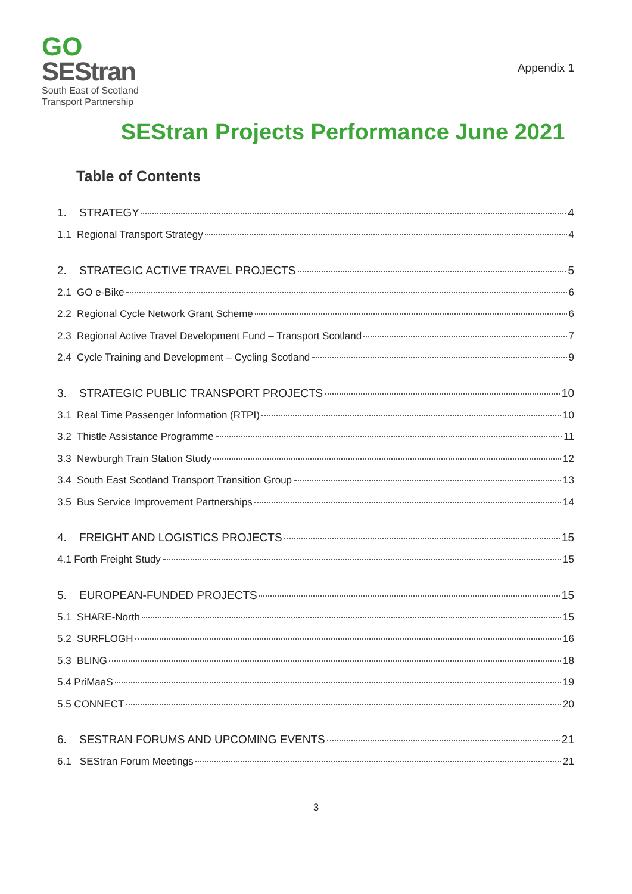GO
SEStran
South East of Scotland
Transport Partnership
Appendix 1
SEStran Projects Performance June 2021
Table of Contents
1. STRATEGY 4
1.1 Regional Transport Strategy 4
2. STRATEGIC ACTIVE TRAVEL PROJECTS 5
2.1 GO e-Bike 6
2.2 Regional Cycle Network Grant Scheme 6
2.3 Regional Active Travel Development Fund – Transport Scotland 7
2.4 Cycle Training and Development – Cycling Scotland 9
3. STRATEGIC PUBLIC TRANSPORT PROJECTS 10
3.1 Real Time Passenger Information (RTPI) 10
3.2 Thistle Assistance Programme 11
3.3 Newburgh Train Station Study 12
3.4 South East Scotland Transport Transition Group 13
3.5 Bus Service Improvement Partnerships 14
4. FREIGHT AND LOGISTICS PROJECTS 15
4.1 Forth Freight Study 15
5. EUROPEAN-FUNDED PROJECTS 15
5.1 SHARE-North 15
5.2 SURFLOGH 16
5.3 BLING 18
5.4 PriMaaS 19
5.5 CONNECT 20
6. SESTRAN FORUMS AND UPCOMING EVENTS 21
6.1 SEStran Forum Meetings 21
3